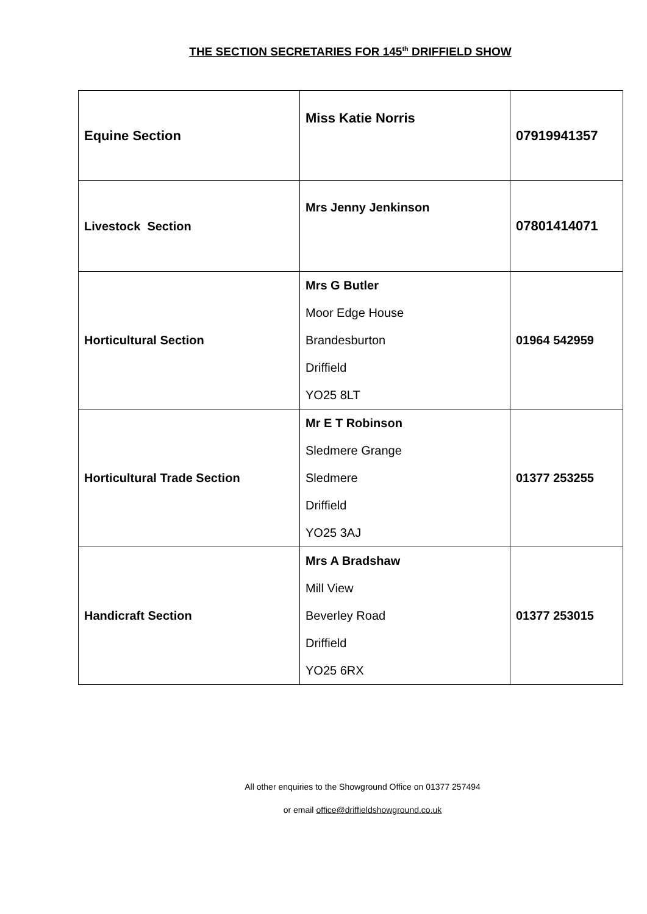THE SECTION SECRETARIES FOR 145<sup>th</sup> DRIFFIELD SHOW
| Equine Section | Miss Katie Norris | 07919941357 |
| Livestock Section | Mrs Jenny Jenkinson | 07801414071 |
| Horticultural Section | Mrs G Butler Moor Edge House Brandesburton Driffield YO25 8LT | 01964 542959 |
| Horticultural Trade Section | Mr E T Robinson Sledmere Grange Sledmere Driffield YO25 3AJ | 01377 253255 |
| Handicraft Section | Mrs A Bradshaw Mill View Beverley Road Driffield YO25 6RX | 01377 253015 |
All other enquiries to the Showground Office on 01377 257494
or email office@driffieldshowground.co.uk